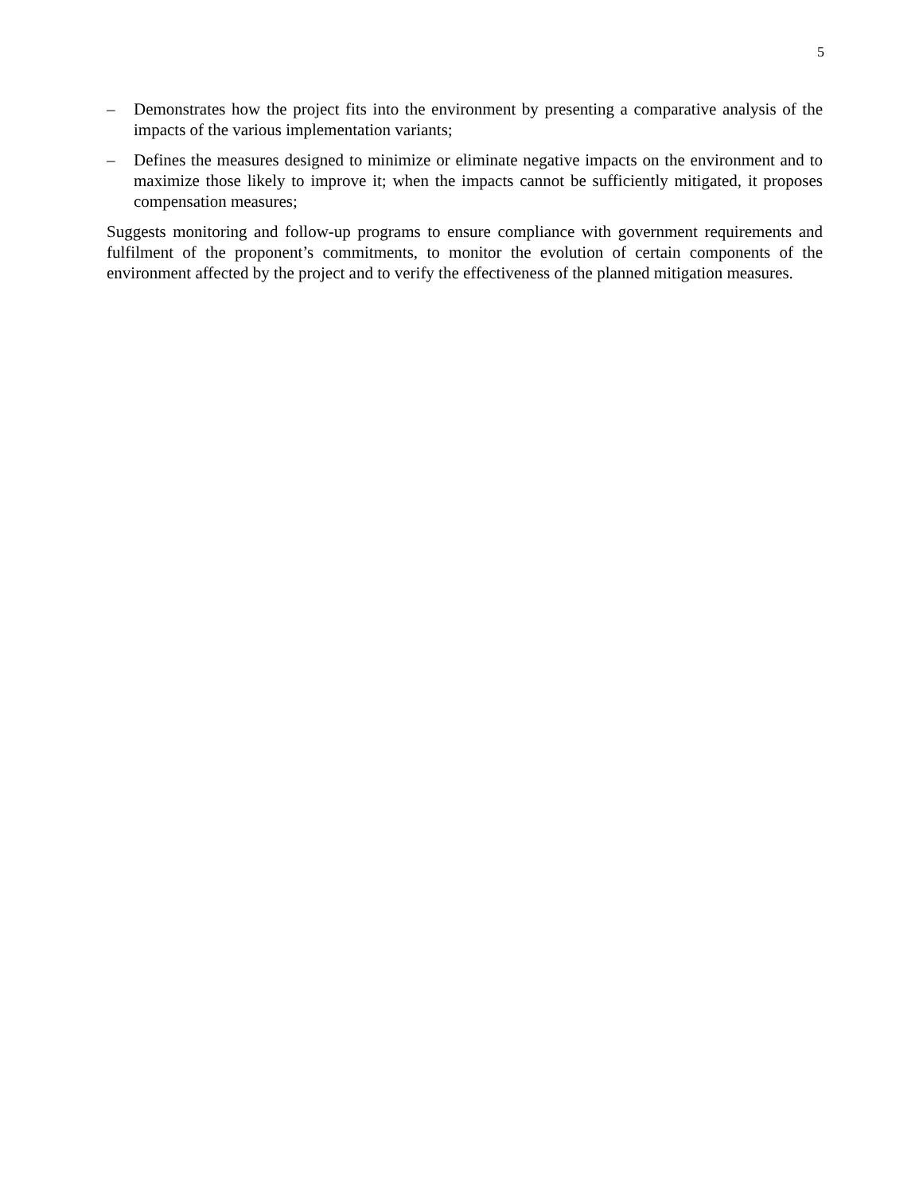5
– Demonstrates how the project fits into the environment by presenting a comparative analysis of the impacts of the various implementation variants;
– Defines the measures designed to minimize or eliminate negative impacts on the environment and to maximize those likely to improve it; when the impacts cannot be sufficiently mitigated, it proposes compensation measures;
Suggests monitoring and follow-up programs to ensure compliance with government requirements and fulfilment of the proponent’s commitments, to monitor the evolution of certain components of the environment affected by the project and to verify the effectiveness of the planned mitigation measures.